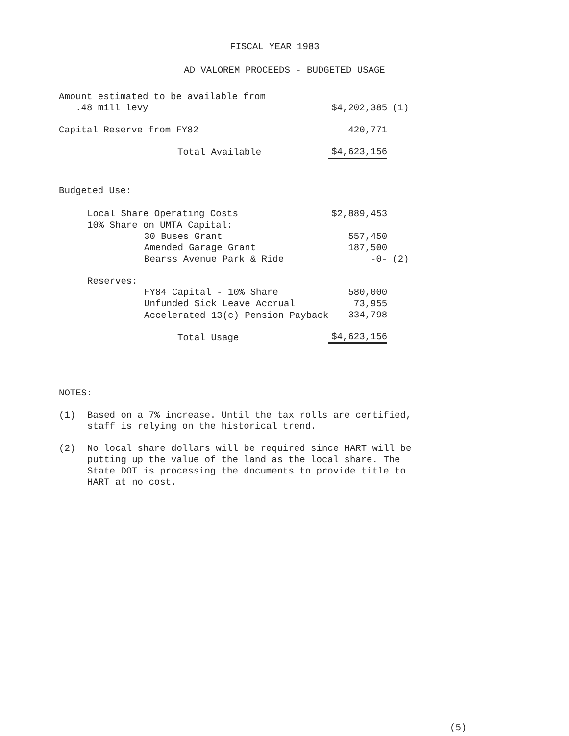FISCAL YEAR 1983
AD VALOREM PROCEEDS - BUDGETED USAGE
| Amount estimated to be available from .48 mill levy | | $4,202,385 | (1) |
| Capital Reserve from FY82 | | 420,771 | |
| Total Available | | $4,623,156 | |
| Budgeted Use: | | | |
| Local Share Operating Costs | | $2,889,453 | |
| 10% Share on UMTA Capital: | | | |
| 30 Buses Grant | | 557,450 | |
| Amended Garage Grant | | 187,500 | |
| Bearss Avenue Park & Ride | | -0- | (2) |
| Reserves: | | | |
| FY84 Capital - 10% Share | | 580,000 | |
| Unfunded Sick Leave Accrual | | 73,955 | |
| Accelerated 13(c) Pension Payback | | 334,798 | |
| Total Usage | | $4,623,156 | |
NOTES:
(1) Based on a 7% increase. Until the tax rolls are certified, staff is relying on the historical trend.
(2) No local share dollars will be required since HART will be putting up the value of the land as the local share. The State DOT is processing the documents to provide title to HART at no cost.
(5)